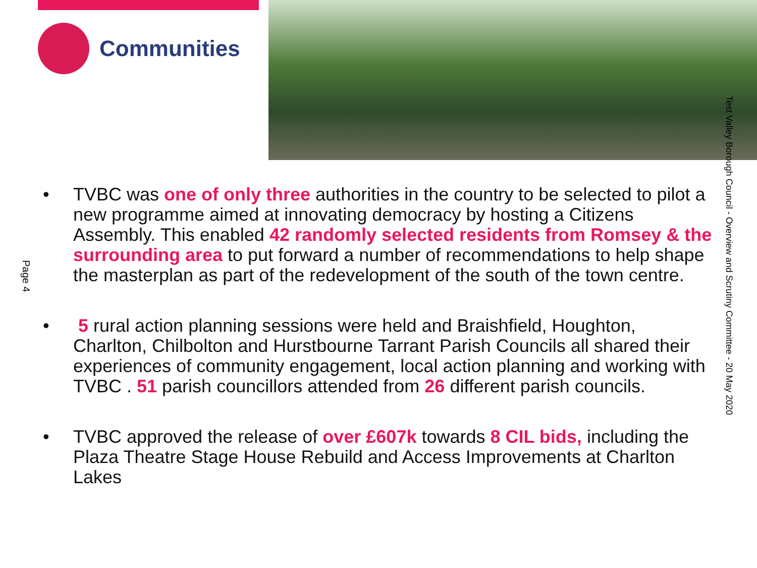Communities
Test Valley Borough Council - Overview and Scrutiny Committee - 20 May 2020
Page 4
• TVBC was one of only three authorities in the country to be selected to pilot a new programme aimed at innovating democracy by hosting a Citizens Assembly. This enabled 42 randomly selected residents from Romsey & the surrounding area to put forward a number of recommendations to help shape the masterplan as part of the redevelopment of the south of the town centre.
• 5 rural action planning sessions were held and Braishfield, Houghton, Charlton, Chilbolton and Hurstbourne Tarrant Parish Councils all shared their experiences of community engagement, local action planning and working with TVBC . 51 parish councillors attended from 26 different parish councils.
• TVBC approved the release of over £607k towards 8 CIL bids, including the Plaza Theatre Stage House Rebuild and Access Improvements at Charlton Lakes